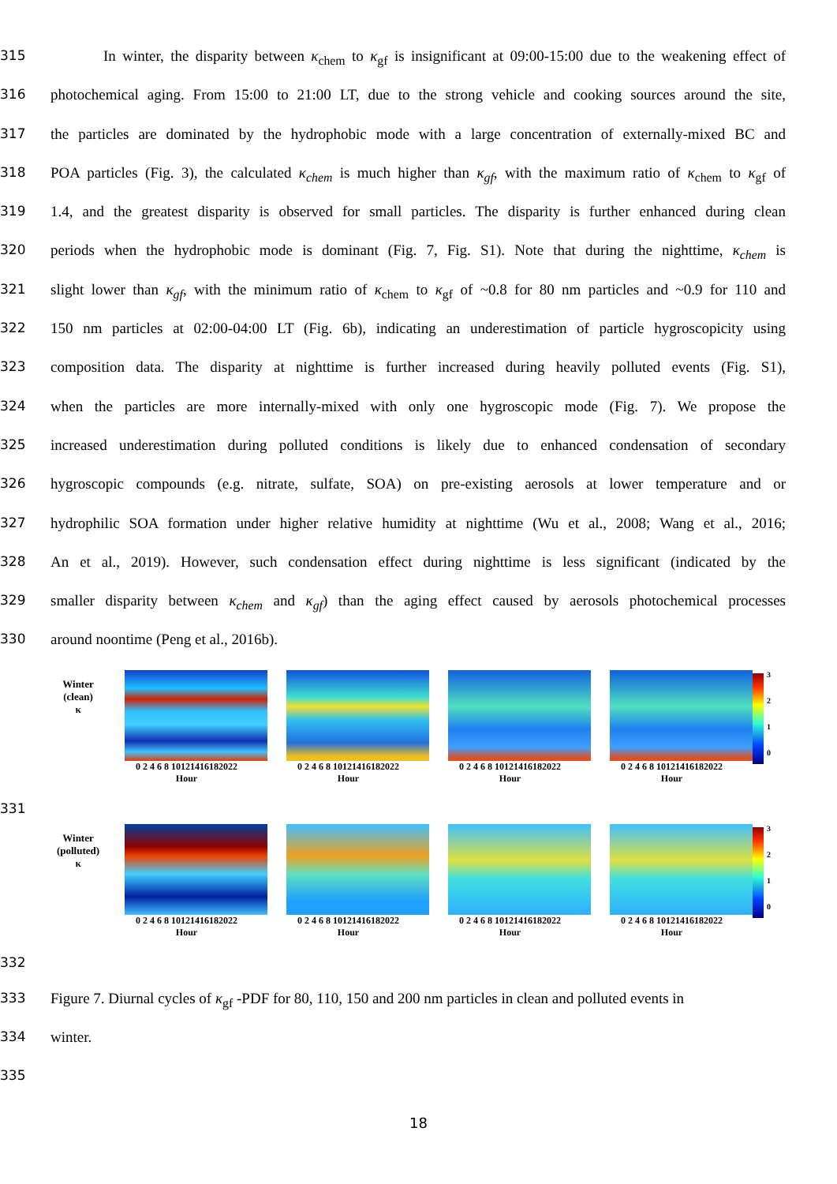315 In winter, the disparity between κ<sub>chem</sub> to κ<sub>gf</sub> is insignificant at 09:00-15:00 due to the weakening effect of
316 photochemical aging. From 15:00 to 21:00 LT, due to the strong vehicle and cooking sources around the site,
317 the particles are dominated by the hydrophobic mode with a large concentration of externally-mixed BC and
318 POA particles (Fig. 3), the calculated κ<sub>chem</sub> is much higher than κ<sub>gf</sub>, with the maximum ratio of κ<sub>chem</sub> to κ<sub>gf</sub> of
319 1.4, and the greatest disparity is observed for small particles. The disparity is further enhanced during clean
320 periods when the hydrophobic mode is dominant (Fig. 7, Fig. S1). Note that during the nighttime, κ<sub>chem</sub> is
321 slight lower than κ<sub>gf</sub>, with the minimum ratio of κ<sub>chem</sub> to κ<sub>gf</sub> of ~0.8 for 80 nm particles and ~0.9 for 110 and
322 150 nm particles at 02:00-04:00 LT (Fig. 6b), indicating an underestimation of particle hygroscopicity using
323 composition data. The disparity at nighttime is further increased during heavily polluted events (Fig. S1),
324 when the particles are more internally-mixed with only one hygroscopic mode (Fig. 7). We propose the
325 increased underestimation during polluted conditions is likely due to enhanced condensation of secondary
326 hygroscopic compounds (e.g. nitrate, sulfate, SOA) on pre-existing aerosols at lower temperature and or
327 hydrophilic SOA formation under higher relative humidity at nighttime (Wu et al., 2008; Wang et al., 2016;
328 An et al., 2019). However, such condensation effect during nighttime is less significant (indicated by the
329 smaller disparity between κ<sub>chem</sub> and κ<sub>gf</sub>) than the aging effect caused by aerosols photochemical processes
330 around noontime (Peng et al., 2016b).
Winter
(clean)
κ
0 2 4 6 8 10121416182022
Hour
0 2 4 6 8 10121416182022
Hour
0 2 4 6 8 10121416182022
Hour
0 2 4 6 8 10121416182022
Hour
3
2
1
0
331
Winter
(polluted)
κ
0 2 4 6 8 10121416182022
Hour
0 2 4 6 8 10121416182022
Hour
0 2 4 6 8 10121416182022
Hour
0 2 4 6 8 10121416182022
Hour
3
2
1
0
332
333 Figure 7. Diurnal cycles of κ<sub>gf</sub> -PDF for 80, 110, 150 and 200 nm particles in clean and polluted events in
334 winter.
335
18